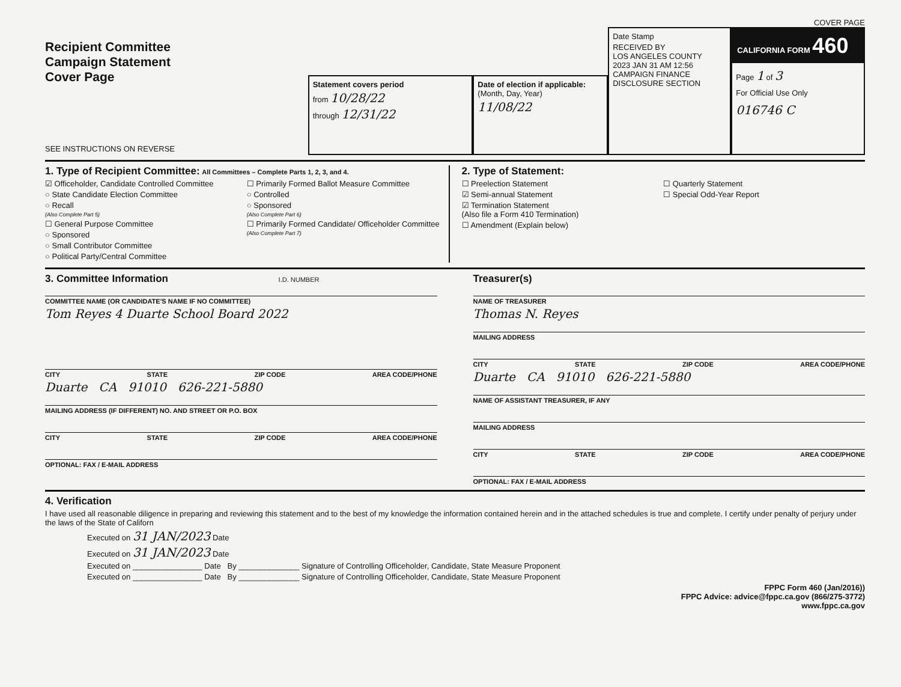COVER PAGE
Recipient Committee
Campaign Statement
Cover Page
SEE INSTRUCTIONS ON REVERSE
Statement covers period
from 10/28/22
through 12/31/22
Date of election if applicable:
(Month, Day, Year)
11/08/22
Date Stamp
RECEIVED BY
LOS ANGELES COUNTY
2023 JAN 31 AM 12:56
CAMPAIGN FINANCE
DISCLOSURE SECTION
CALIFORNIA FORM 460
Page 1 of 3
For Official Use Only
016746 C
1. Type of Recipient Committee: All Committees – Complete Parts 1, 2, 3, and 4.
☑ Officeholder, Candidate Controlled Committee
○ State Candidate Election Committee
○ Recall
(Also Complete Part 5)
☐ General Purpose Committee
○ Sponsored
○ Small Contributor Committee
○ Political Party/Central Committee
☐ Primarily Formed Ballot Measure Committee
○ Controlled
○ Sponsored
(Also Complete Part 6)
☐ Primarily Formed Candidate/ Officeholder Committee
(Also Complete Part 7)
2. Type of Statement:
☐ Preelection Statement
☑ Semi-annual Statement
☑ Termination Statement
(Also file a Form 410 Termination)
☐ Amendment (Explain below)
☐ Quarterly Statement
☐ Special Odd-Year Report
3. Committee Information I.D. NUMBER
COMMITTEE NAME (OR CANDIDATE'S NAME IF NO COMMITTEE)
Tom Reyes 4 Duarte School Board 2022
CITY STATE ZIP CODE AREA CODE/PHONE
Duarte CA 91010 626-221-5880
MAILING ADDRESS (IF DIFFERENT) NO. AND STREET OR P.O. BOX
CITY STATE ZIP CODE AREA CODE/PHONE
OPTIONAL: FAX / E-MAIL ADDRESS
Treasurer(s)
NAME OF TREASURER
Thomas N. Reyes
MAILING ADDRESS
CITY STATE ZIP CODE AREA CODE/PHONE
Duarte CA 91010 626-221-5880
NAME OF ASSISTANT TREASURER, IF ANY
MAILING ADDRESS
CITY STATE ZIP CODE AREA CODE/PHONE
OPTIONAL: FAX / E-MAIL ADDRESS
4. Verification
I have used all reasonable diligence in preparing and reviewing this statement and to the best of my knowledge the information contained herein and in the attached schedules is true and complete. I certify under penalty of perjury under the laws of the State of Californ
Executed on 31 JAN/2023 Date
Executed on 31 JAN/2023 Date
Executed on ________________ Date By ______________ Signature of Controlling Officeholder, Candidate, State Measure Proponent
Executed on ________________ Date By ______________ Signature of Controlling Officeholder, Candidate, State Measure Proponent
FPPC Form 460 (Jan/2016))
FPPC Advice: advice@fppc.ca.gov (866/275-3772)
www.fppc.ca.gov